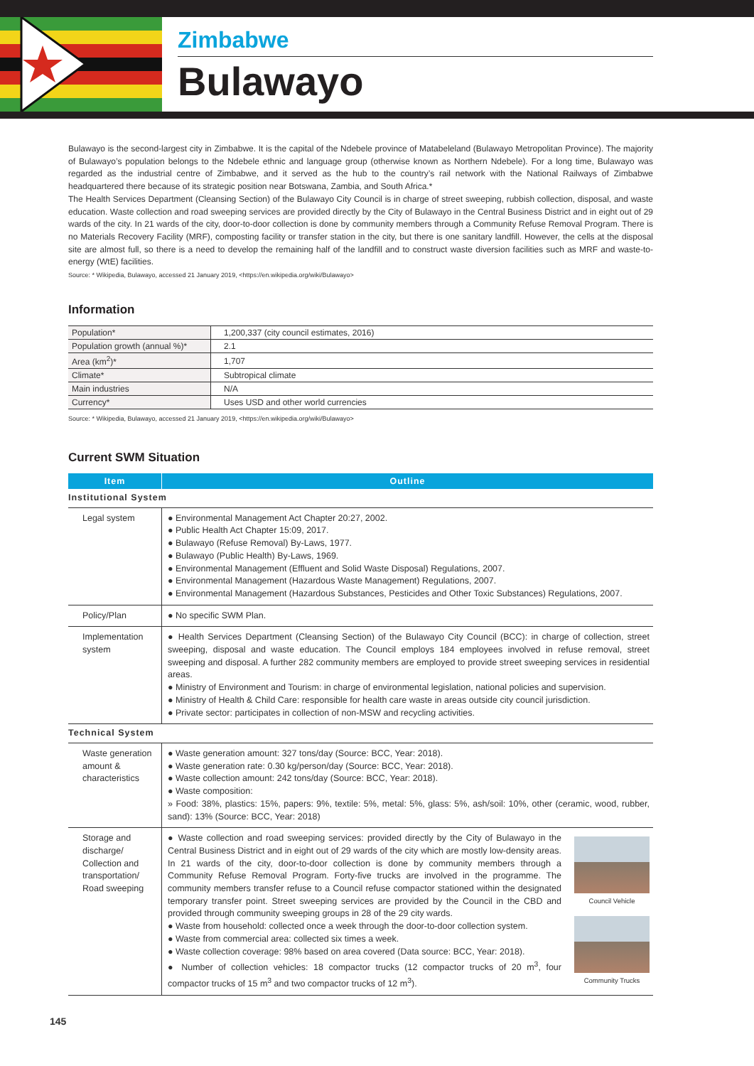Zimbabwe
Bulawayo
Bulawayo is the second-largest city in Zimbabwe. It is the capital of the Ndebele province of Matabeleland (Bulawayo Metropolitan Province). The majority of Bulawayo’s population belongs to the Ndebele ethnic and language group (otherwise known as Northern Ndebele). For a long time, Bulawayo was regarded as the industrial centre of Zimbabwe, and it served as the hub to the country’s rail network with the National Railways of Zimbabwe headquartered there because of its strategic position near Botswana, Zambia, and South Africa.*
The Health Services Department (Cleansing Section) of the Bulawayo City Council is in charge of street sweeping, rubbish collection, disposal, and waste education. Waste collection and road sweeping services are provided directly by the City of Bulawayo in the Central Business District and in eight out of 29 wards of the city. In 21 wards of the city, door-to-door collection is done by community members through a Community Refuse Removal Program. There is no Materials Recovery Facility (MRF), composting facility or transfer station in the city, but there is one sanitary landfill. However, the cells at the disposal site are almost full, so there is a need to develop the remaining half of the landfill and to construct waste diversion facilities such as MRF and waste-to-energy (WtE) facilities.
Source: * Wikipedia, Bulawayo, accessed 21 January 2019, <https://en.wikipedia.org/wiki/Bulawayo>
Information
| Population* | 1,200,337 (city council estimates, 2016) |
| Population growth (annual %)* | 2.1 |
| Area (km<sup>2</sup>)* | 1,707 |
| Climate* | Subtropical climate |
| Main industries | N/A |
| Currency* | Uses USD and other world currencies |
Source: * Wikipedia, Bulawayo, accessed 21 January 2019, <https://en.wikipedia.org/wiki/Bulawayo>
Current SWM Situation
| Item | Outline |
| --- | --- |
| Institutional System | |
| Legal system | ● Environmental Management Act Chapter 20:27, 2002. ● Public Health Act Chapter 15:09, 2017. ● Bulawayo (Refuse Removal) By-Laws, 1977. ● Bulawayo (Public Health) By-Laws, 1969. ● Environmental Management (Effluent and Solid Waste Disposal) Regulations, 2007. ● Environmental Management (Hazardous Waste Management) Regulations, 2007. ● Environmental Management (Hazardous Substances, Pesticides and Other Toxic Substances) Regulations, 2007. |
| Policy/Plan | ● No specific SWM Plan. |
| Implementation system | ● Health Services Department (Cleansing Section) of the Bulawayo City Council (BCC): in charge of collection, street sweeping, disposal and waste education. The Council employs 184 employees involved in refuse removal, street sweeping and disposal. A further 282 community members are employed to provide street sweeping services in residential areas. ● Ministry of Environment and Tourism: in charge of environmental legislation, national policies and supervision. ● Ministry of Health & Child Care: responsible for health care waste in areas outside city council jurisdiction. ● Private sector: participates in collection of non-MSW and recycling activities. |
| Technical System | |
| Waste generation amount & characteristics | ● Waste generation amount: 327 tons/day (Source: BCC, Year: 2018). ● Waste generation rate: 0.30 kg/person/day (Source: BCC, Year: 2018). ● Waste collection amount: 242 tons/day (Source: BCC, Year: 2018). ● Waste composition: » Food: 38%, plastics: 15%, papers: 9%, textile: 5%, metal: 5%, glass: 5%, ash/soil: 10%, other (ceramic, wood, rubber, sand): 13% (Source: BCC, Year: 2018) |
| Storage and discharge/ Collection and transportation/ Road sweeping | ● Waste collection and road sweeping services: provided directly by the City of Bulawayo in the Central Business District and in eight out of 29 wards of the city which are mostly low-density areas. In 21 wards of the city, door-to-door collection is done by community members through a Community Refuse Removal Program. Forty-five trucks are involved in the programme. The community members transfer refuse to a Council refuse compactor stationed within the designated temporary transfer point. Street sweeping services are provided by the Council in the CBD and provided through community sweeping groups in 28 of the 29 city wards. ● Waste from household: collected once a week through the door-to-door collection system. ● Waste from commercial area: collected six times a week. ● Waste collection coverage: 98% based on area covered (Data source: BCC, Year: 2018). ● Number of collection vehicles: 18 compactor trucks (12 compactor trucks of 20 m<sup>3</sup>, four compactor trucks of 15 m<sup>3</sup> and two compactor trucks of 12 m<sup>3</sup>). Council Vehicle Community Trucks |
145